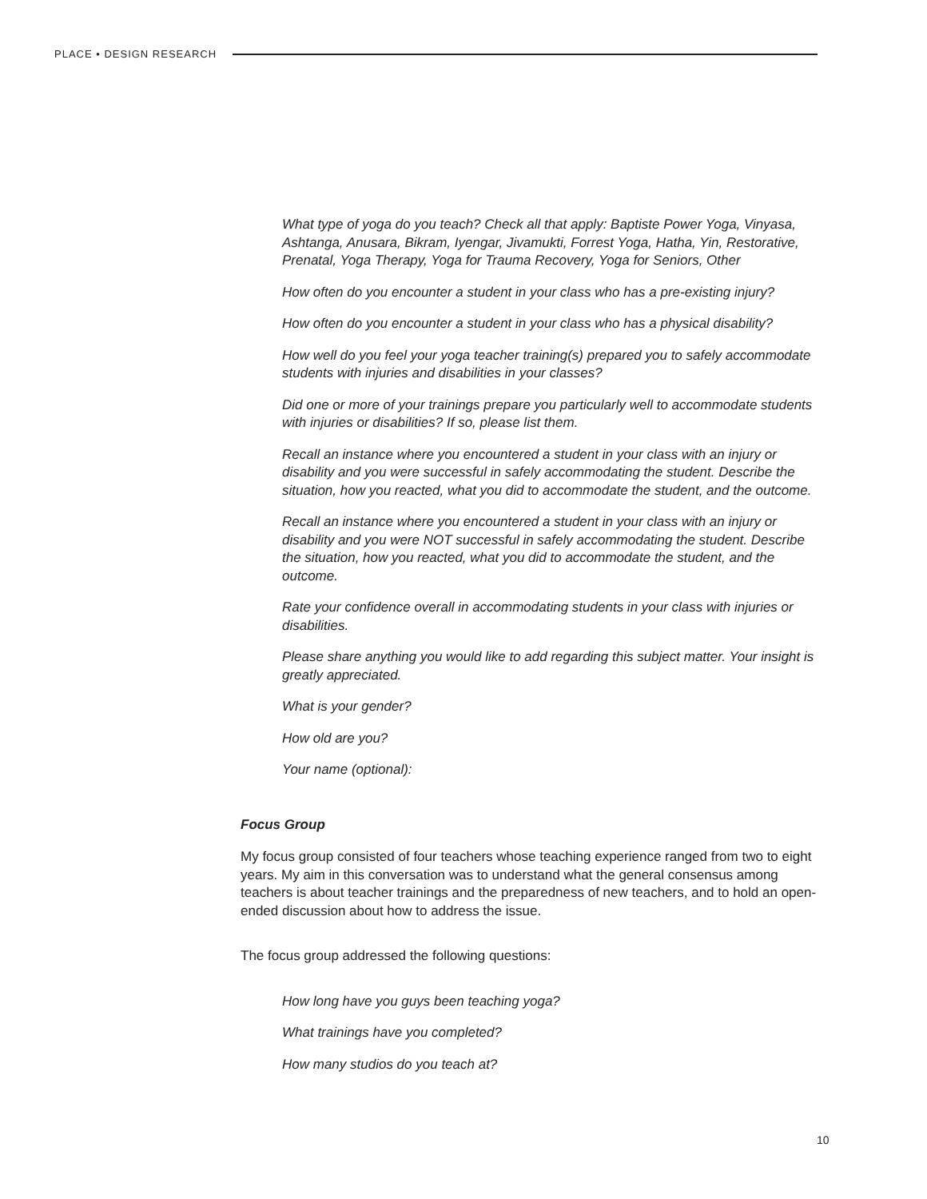PLACE • DESIGN RESEARCH
What type of yoga do you teach? Check all that apply: Baptiste Power Yoga, Vinyasa, Ashtanga, Anusara, Bikram, Iyengar, Jivamukti, Forrest Yoga, Hatha, Yin, Restorative, Prenatal, Yoga Therapy, Yoga for Trauma Recovery, Yoga for Seniors, Other
How often do you encounter a student in your class who has a pre-existing injury?
How often do you encounter a student in your class who has a physical disability?
How well do you feel your yoga teacher training(s) prepared you to safely accommodate students with injuries and disabilities in your classes?
Did one or more of your trainings prepare you particularly well to accommodate students with injuries or disabilities? If so, please list them.
Recall an instance where you encountered a student in your class with an injury or disability and you were successful in safely accommodating the student. Describe the situation, how you reacted, what you did to accommodate the student, and the outcome.
Recall an instance where you encountered a student in your class with an injury or disability and you were NOT successful in safely accommodating the student. Describe the situation, how you reacted, what you did to accommodate the student, and the outcome.
Rate your confidence overall in accommodating students in your class with injuries or disabilities.
Please share anything you would like to add regarding this subject matter. Your insight is greatly appreciated.
What is your gender?
How old are you?
Your name (optional):
Focus Group
My focus group consisted of four teachers whose teaching experience ranged from two to eight years. My aim in this conversation was to understand what the general consensus among teachers is about teacher trainings and the preparedness of new teachers, and to hold an open-ended discussion about how to address the issue.
The focus group addressed the following questions:
How long have you guys been teaching yoga?
What trainings have you completed?
How many studios do you teach at?
10